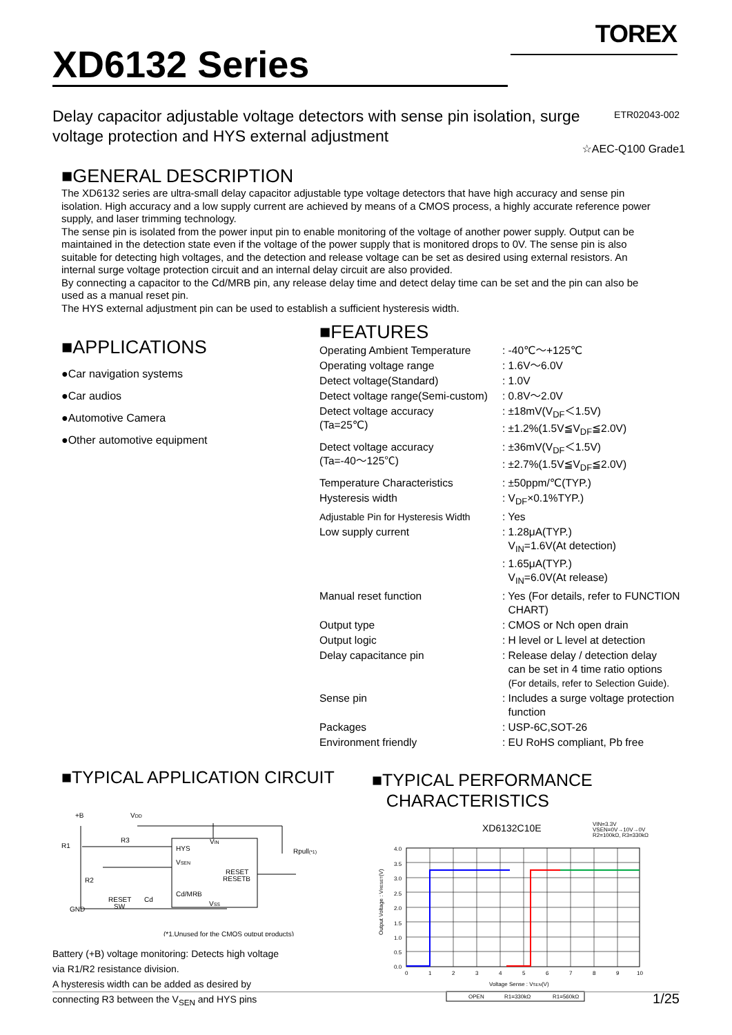TOREX
XD6132 Series
ETR02043-002
Delay capacitor adjustable voltage detectors with sense pin isolation, surge voltage protection and HYS external adjustment
☆AEC-Q100 Grade1
■GENERAL DESCRIPTION
The XD6132 series are ultra-small delay capacitor adjustable type voltage detectors that have high accuracy and sense pin isolation. High accuracy and a low supply current are achieved by means of a CMOS process, a highly accurate reference power supply, and laser trimming technology.
The sense pin is isolated from the power input pin to enable monitoring of the voltage of another power supply. Output can be maintained in the detection state even if the voltage of the power supply that is monitored drops to 0V. The sense pin is also suitable for detecting high voltages, and the detection and release voltage can be set as desired using external resistors. An internal surge voltage protection circuit and an internal delay circuit are also provided.
By connecting a capacitor to the Cd/MRB pin, any release delay time and detect delay time can be set and the pin can also be used as a manual reset pin.
The HYS external adjustment pin can be used to establish a sufficient hysteresis width.
■APPLICATIONS
●Car navigation systems
●Car audios
●Automotive Camera
●Other automotive equipment
■FEATURES
| Operating Ambient Temperature | : -40℃～+125℃ |
| Operating voltage range | : 1.6V～6.0V |
| Detect voltage(Standard) | : 1.0V |
| Detect voltage range(Semi-custom) | : 0.8V～2.0V |
| Detect voltage accuracy (Ta=25℃) | : ±18mV(V<sub>DF</sub>＜1.5V) : ±1.2%(1.5V≦V<sub>DF</sub>≦2.0V) |
| Detect voltage accuracy (Ta=-40～125℃) | : ±36mV(V<sub>DF</sub>＜1.5V) : ±2.7%(1.5V≦V<sub>DF</sub>≦2.0V) |
| Temperature Characteristics | : ±50ppm/℃(TYP.) |
| Hysteresis width | : V<sub>DF</sub>×0.1%TYP.) |
| Adjustable Pin for Hysteresis Width | : Yes |
| Low supply current | : 1.28μA(TYP.) V<sub>IN</sub>=1.6V(At detection) : 1.65μA(TYP.) V<sub>IN</sub>=6.0V(At release) |
| Manual reset function | : Yes (For details, refer to FUNCTION CHART) |
| Output type | : CMOS or Nch open drain |
| Output logic | : H level or L level at detection |
| Delay capacitance pin | : Release delay / detection delay can be set in 4 time ratio options (For details, refer to Selection Guide). |
| Sense pin | : Includes a surge voltage protection function |
| Packages | : USP-6C,SOT-26 |
| Environment friendly | : EU RoHS compliant, Pb free |
■TYPICAL APPLICATION CIRCUIT
+B
VDD
R1
R3
R2
HYS
VSEN
RESET
RESETB
Cd/MRB
VSS
VIN
RESET
SW
Cd
GND
Rpull(*1)
(*1.Unused for the CMOS output products)
Battery (+B) voltage monitoring: Detects high voltage
via R1/R2 resistance division.
A hysteresis width can be added as desired by
connecting R3 between the V<sub>SEN</sub> and HYS pins
■TYPICAL PERFORMANCE
CHARACTERISTICS
XD6132C10E
VIN=3.3V
VSEN=0V→10V→0V
R2=100kΩ, R3=330kΩ
4.0
3.5
3.0
2.5
2.0
1.5
1.0
0.5
0.0
0
1
2
3
4
5
6
7
8
9
10
Voltage Sense : VSEN(V)
Output Voltage : VRESET(V)
OPEN
R1=330kΩ
R1=560kΩ
1/25